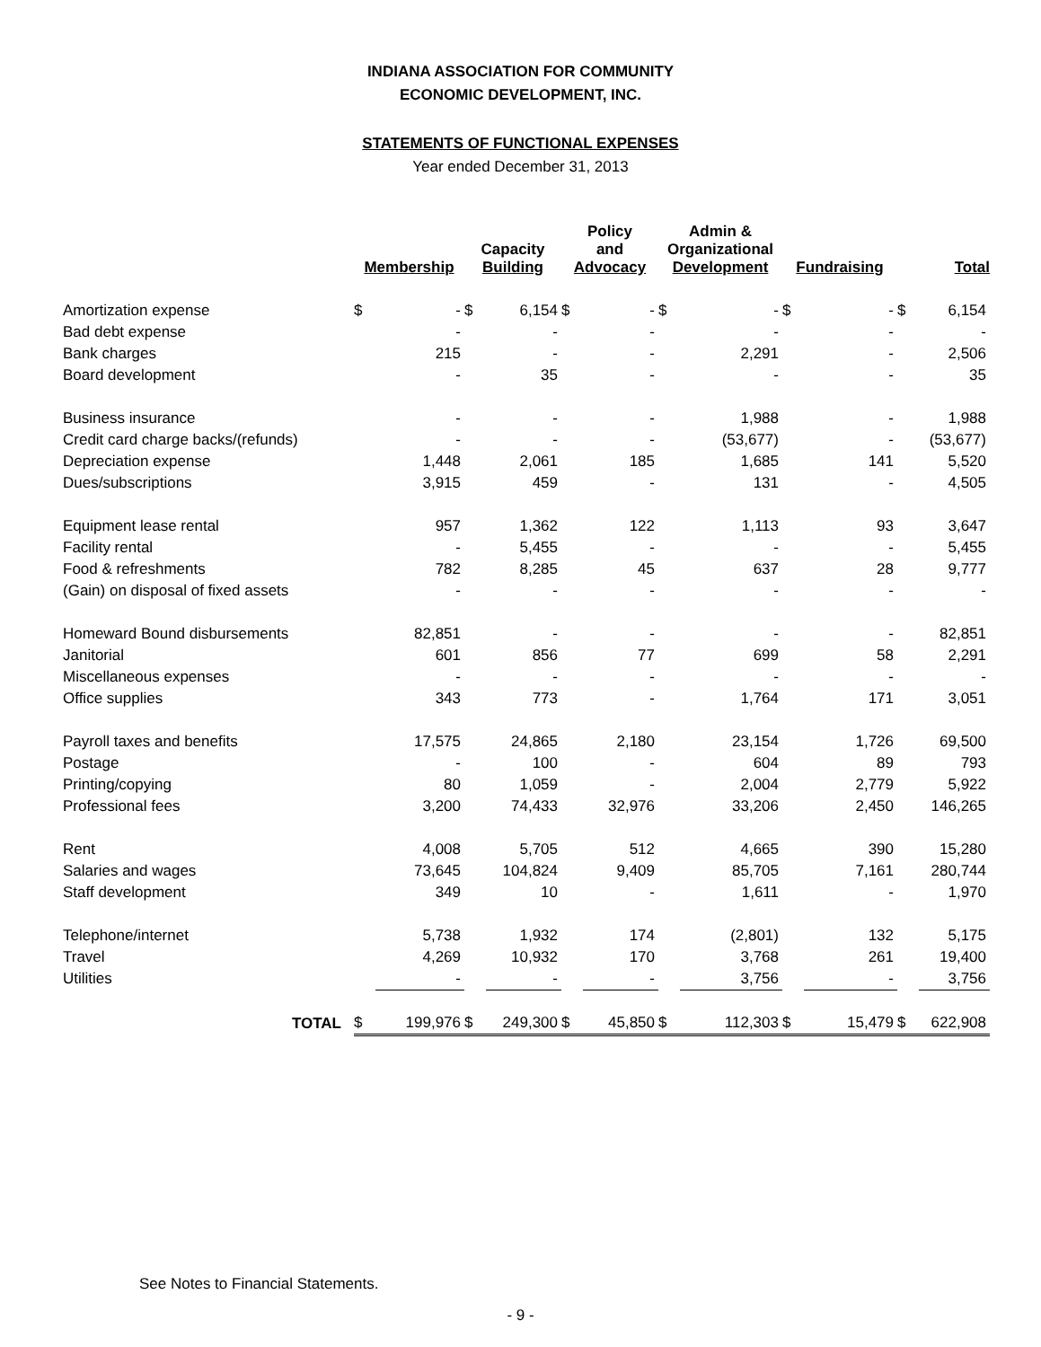INDIANA ASSOCIATION FOR COMMUNITY
ECONOMIC DEVELOPMENT, INC.
STATEMENTS OF FUNCTIONAL EXPENSES
Year ended December 31, 2013
| | Membership | | Capacity Building | | Policy and Advocacy | | Admin & Organizational Development | | Fundraising | | Total | |
| --- | --- | --- | --- | --- | --- | --- | --- | --- | --- | --- | --- | --- |
| Amortization expense | $ | - | $ | 6,154 | $ | - | $ | - | $ | - | $ | 6,154 |
| Bad debt expense | | - | | - | | - | | - | | - | | - |
| Bank charges | | 215 | | - | | - | | 2,291 | | - | | 2,506 |
| Board development | | - | | 35 | | - | | - | | - | | 35 |
| Business insurance | | - | | - | | - | | 1,988 | | - | | 1,988 |
| Credit card charge backs/(refunds) | | - | | - | | - | | (53,677) | | - | | (53,677) |
| Depreciation expense | | 1,448 | | 2,061 | | 185 | | 1,685 | | 141 | | 5,520 |
| Dues/subscriptions | | 3,915 | | 459 | | - | | 131 | | - | | 4,505 |
| Equipment lease rental | | 957 | | 1,362 | | 122 | | 1,113 | | 93 | | 3,647 |
| Facility rental | | - | | 5,455 | | - | | - | | - | | 5,455 |
| Food & refreshments | | 782 | | 8,285 | | 45 | | 637 | | 28 | | 9,777 |
| (Gain) on disposal of fixed assets | | - | | - | | - | | - | | - | | - |
| Homeward Bound disbursements | | 82,851 | | - | | - | | - | | - | | 82,851 |
| Janitorial | | 601 | | 856 | | 77 | | 699 | | 58 | | 2,291 |
| Miscellaneous expenses | | - | | - | | - | | - | | - | | - |
| Office supplies | | 343 | | 773 | | - | | 1,764 | | 171 | | 3,051 |
| Payroll taxes and benefits | | 17,575 | | 24,865 | | 2,180 | | 23,154 | | 1,726 | | 69,500 |
| Postage | | - | | 100 | | - | | 604 | | 89 | | 793 |
| Printing/copying | | 80 | | 1,059 | | - | | 2,004 | | 2,779 | | 5,922 |
| Professional fees | | 3,200 | | 74,433 | | 32,976 | | 33,206 | | 2,450 | | 146,265 |
| Rent | | 4,008 | | 5,705 | | 512 | | 4,665 | | 390 | | 15,280 |
| Salaries and wages | | 73,645 | | 104,824 | | 9,409 | | 85,705 | | 7,161 | | 280,744 |
| Staff development | | 349 | | 10 | | - | | 1,611 | | - | | 1,970 |
| Telephone/internet | | 5,738 | | 1,932 | | 174 | | (2,801) | | 132 | | 5,175 |
| Travel | | 4,269 | | 10,932 | | 170 | | 3,768 | | 261 | | 19,400 |
| Utilities | | - | | - | | - | | 3,756 | | - | | 3,756 |
| TOTAL | $ | 199,976 | $ | 249,300 | $ | 45,850 | $ | 112,303 | $ | 15,479 | $ | 622,908 |
See Notes to Financial Statements.
- 9 -